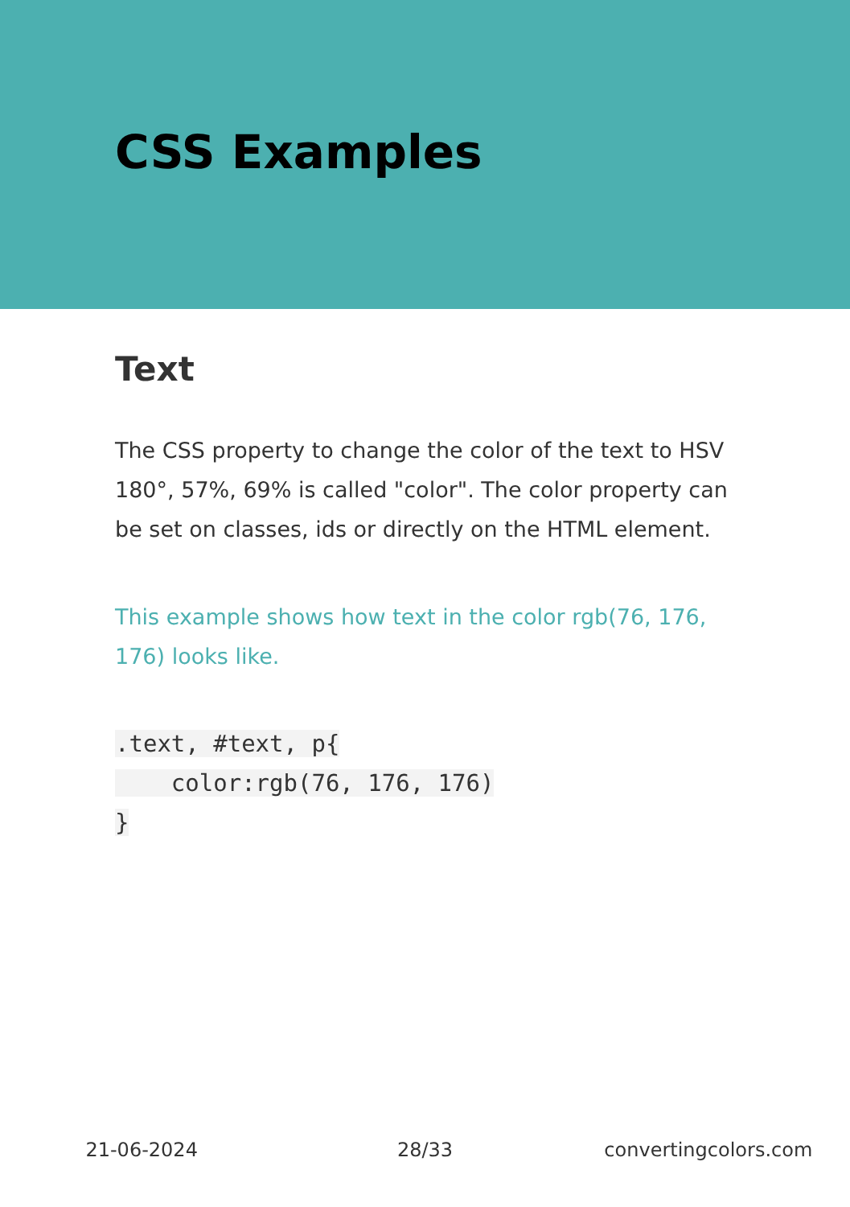CSS Examples
Text
The CSS property to change the color of the text to HSV 180°, 57%, 69% is called "color". The color property can be set on classes, ids or directly on the HTML element.
This example shows how text in the color rgb(76, 176, 176) looks like.
.text, #text, p{
    color:rgb(76, 176, 176)
}
21-06-2024 28/33 convertingcolors.com